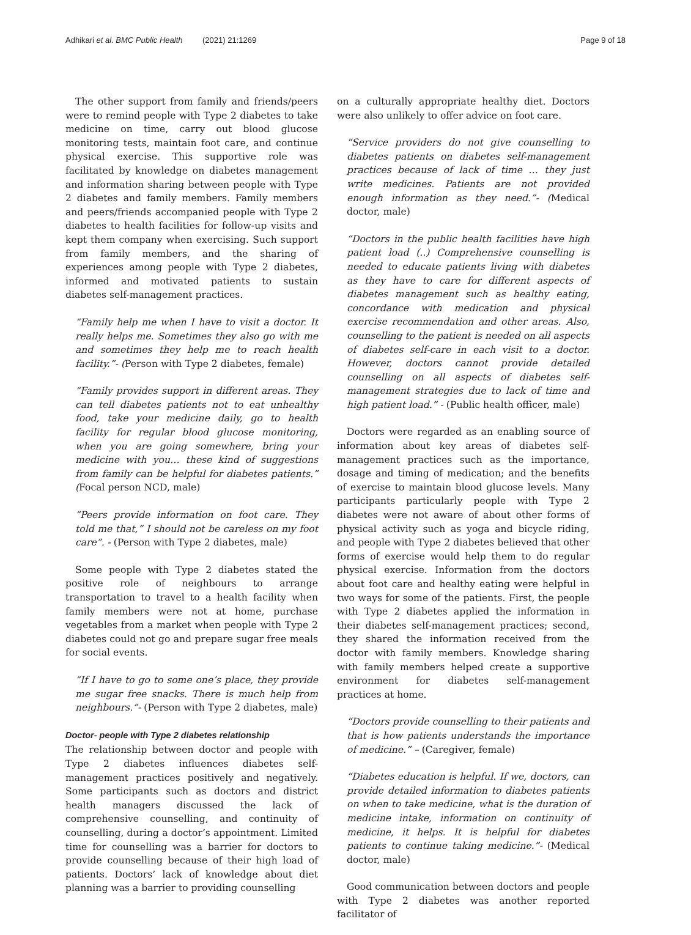Adhikari et al. BMC Public Health (2021) 21:1269
Page 9 of 18
The other support from family and friends/peers were to remind people with Type 2 diabetes to take medicine on time, carry out blood glucose monitoring tests, maintain foot care, and continue physical exercise. This supportive role was facilitated by knowledge on diabetes management and information sharing between people with Type 2 diabetes and family members. Family members and peers/friends accompanied people with Type 2 diabetes to health facilities for follow-up visits and kept them company when exercising. Such support from family members, and the sharing of experiences among people with Type 2 diabetes, informed and motivated patients to sustain diabetes self-management practices.
“Family help me when I have to visit a doctor. It really helps me. Sometimes they also go with me and sometimes they help me to reach health facility.”- (Person with Type 2 diabetes, female)
“Family provides support in different areas. They can tell diabetes patients not to eat unhealthy food, take your medicine daily, go to health facility for regular blood glucose monitoring, when you are going somewhere, bring your medicine with you… these kind of suggestions from family can be helpful for diabetes patients.” (Focal person NCD, male)
“Peers provide information on foot care. They told me that,” I should not be careless on my foot care”. - (Person with Type 2 diabetes, male)
Some people with Type 2 diabetes stated the positive role of neighbours to arrange transportation to travel to a health facility when family members were not at home, purchase vegetables from a market when people with Type 2 diabetes could not go and prepare sugar free meals for social events.
“If I have to go to some one’s place, they provide me sugar free snacks. There is much help from neighbours.”- (Person with Type 2 diabetes, male)
Doctor- people with Type 2 diabetes relationship
The relationship between doctor and people with Type 2 diabetes influences diabetes self-management practices positively and negatively. Some participants such as doctors and district health managers discussed the lack of comprehensive counselling, and continuity of counselling, during a doctor’s appointment. Limited time for counselling was a barrier for doctors to provide counselling because of their high load of patients. Doctors’ lack of knowledge about diet planning was a barrier to providing counselling
on a culturally appropriate healthy diet. Doctors were also unlikely to offer advice on foot care.
“Service providers do not give counselling to diabetes patients on diabetes self-management practices because of lack of time … they just write medicines. Patients are not provided enough information as they need.”- (Medical doctor, male)
“Doctors in the public health facilities have high patient load (..) Comprehensive counselling is needed to educate patients living with diabetes as they have to care for different aspects of diabetes management such as healthy eating, concordance with medication and physical exercise recommendation and other areas. Also, counselling to the patient is needed on all aspects of diabetes self-care in each visit to a doctor. However, doctors cannot provide detailed counselling on all aspects of diabetes self-management strategies due to lack of time and high patient load.” - (Public health officer, male)
Doctors were regarded as an enabling source of information about key areas of diabetes self-management practices such as the importance, dosage and timing of medication; and the benefits of exercise to maintain blood glucose levels. Many participants particularly people with Type 2 diabetes were not aware of about other forms of physical activity such as yoga and bicycle riding, and people with Type 2 diabetes believed that other forms of exercise would help them to do regular physical exercise. Information from the doctors about foot care and healthy eating were helpful in two ways for some of the patients. First, the people with Type 2 diabetes applied the information in their diabetes self-management practices; second, they shared the information received from the doctor with family members. Knowledge sharing with family members helped create a supportive environment for diabetes self-management practices at home.
“Doctors provide counselling to their patients and that is how patients understands the importance of medicine.” – (Caregiver, female)
“Diabetes education is helpful. If we, doctors, can provide detailed information to diabetes patients on when to take medicine, what is the duration of medicine intake, information on continuity of medicine, it helps. It is helpful for diabetes patients to continue taking medicine.”- (Medical doctor, male)
Good communication between doctors and people with Type 2 diabetes was another reported facilitator of